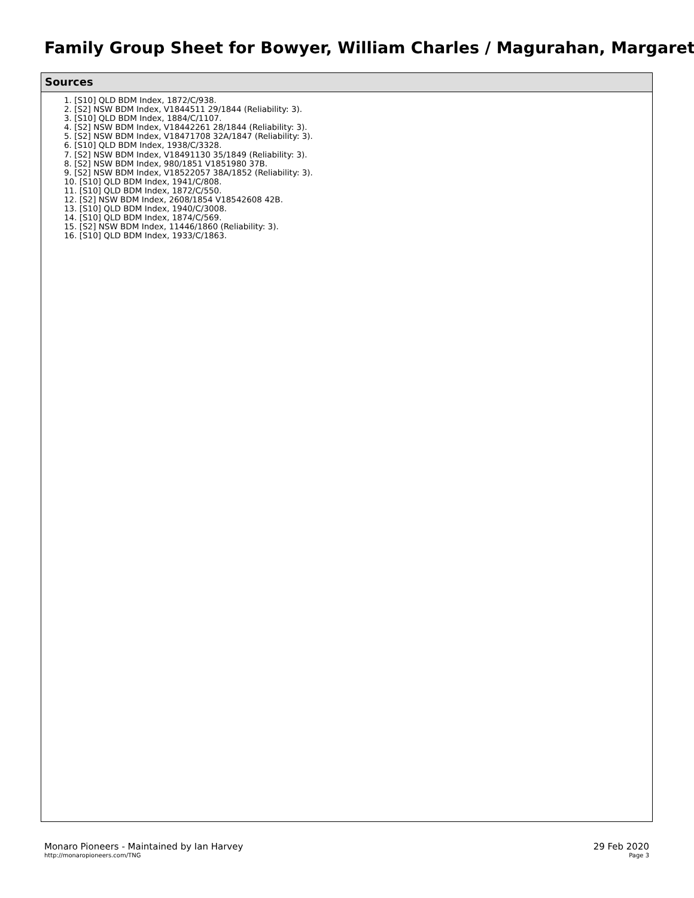Family Group Sheet for Bowyer, William Charles / Magurahan, Margaret
Sources
1. [S10] QLD BDM Index, 1872/C/938.
2. [S2] NSW BDM Index, V1844511 29/1844 (Reliability: 3).
3. [S10] QLD BDM Index, 1884/C/1107.
4. [S2] NSW BDM Index, V18442261 28/1844 (Reliability: 3).
5. [S2] NSW BDM Index, V18471708 32A/1847 (Reliability: 3).
6. [S10] QLD BDM Index, 1938/C/3328.
7. [S2] NSW BDM Index, V18491130 35/1849 (Reliability: 3).
8. [S2] NSW BDM Index, 980/1851 V1851980 37B.
9. [S2] NSW BDM Index, V18522057 38A/1852 (Reliability: 3).
10. [S10] QLD BDM Index, 1941/C/808.
11. [S10] QLD BDM Index, 1872/C/550.
12. [S2] NSW BDM Index, 2608/1854 V18542608 42B.
13. [S10] QLD BDM Index, 1940/C/3008.
14. [S10] QLD BDM Index, 1874/C/569.
15. [S2] NSW BDM Index, 11446/1860 (Reliability: 3).
16. [S10] QLD BDM Index, 1933/C/1863.
Monaro Pioneers - Maintained by Ian Harvey
http://monaropioneers.com/TNG
29 Feb 2020
Page 3